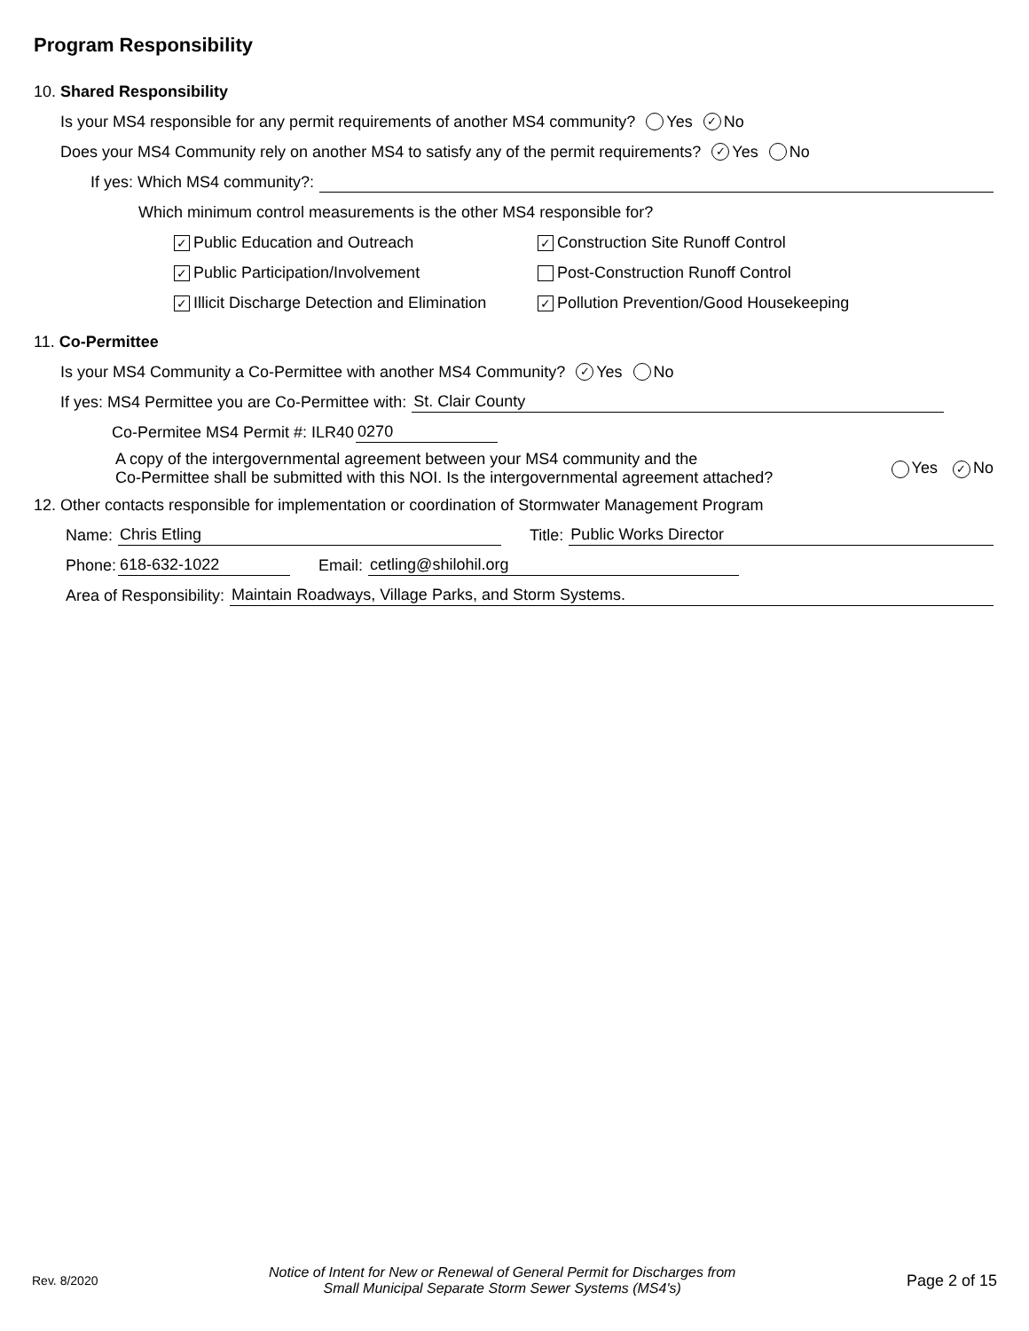Program Responsibility
10. Shared Responsibility
Is your MS4 responsible for any permit requirements of another MS4 community? Yes ✓ No
Does your MS4 Community rely on another MS4 to satisfy any of the permit requirements? ✓ Yes No
If yes: Which MS4 community?:
Which minimum control measurements is the other MS4 responsible for?
✓ Public Education and Outreach ✓ Construction Site Runoff Control
✓ Public Participation/Involvement Post-Construction Runoff Control
✓ Illicit Discharge Detection and Elimination ✓ Pollution Prevention/Good Housekeeping
11. Co-Permittee
Is your MS4 Community a Co-Permittee with another MS4 Community? ✓ Yes No
If yes: MS4 Permittee you are Co-Permittee with: St. Clair County
Co-Permitee MS4 Permit #: ILR40 0270
A copy of the intergovernmental agreement between your MS4 community and the
Co-Permittee shall be submitted with this NOI. Is the intergovernmental agreement attached?
Yes ✓ No
12. Other contacts responsible for implementation or coordination of Stormwater Management Program
Name: Chris Etling Title: Public Works Director
Phone: 618-632-1022 Email: cetling@shilohil.org
Area of Responsibility: Maintain Roadways, Village Parks, and Storm Systems.
Rev. 8/2020 Notice of Intent for New or Renewal of General Permit for Discharges from
Small Municipal Separate Storm Sewer Systems (MS4's) Page 2 of 15